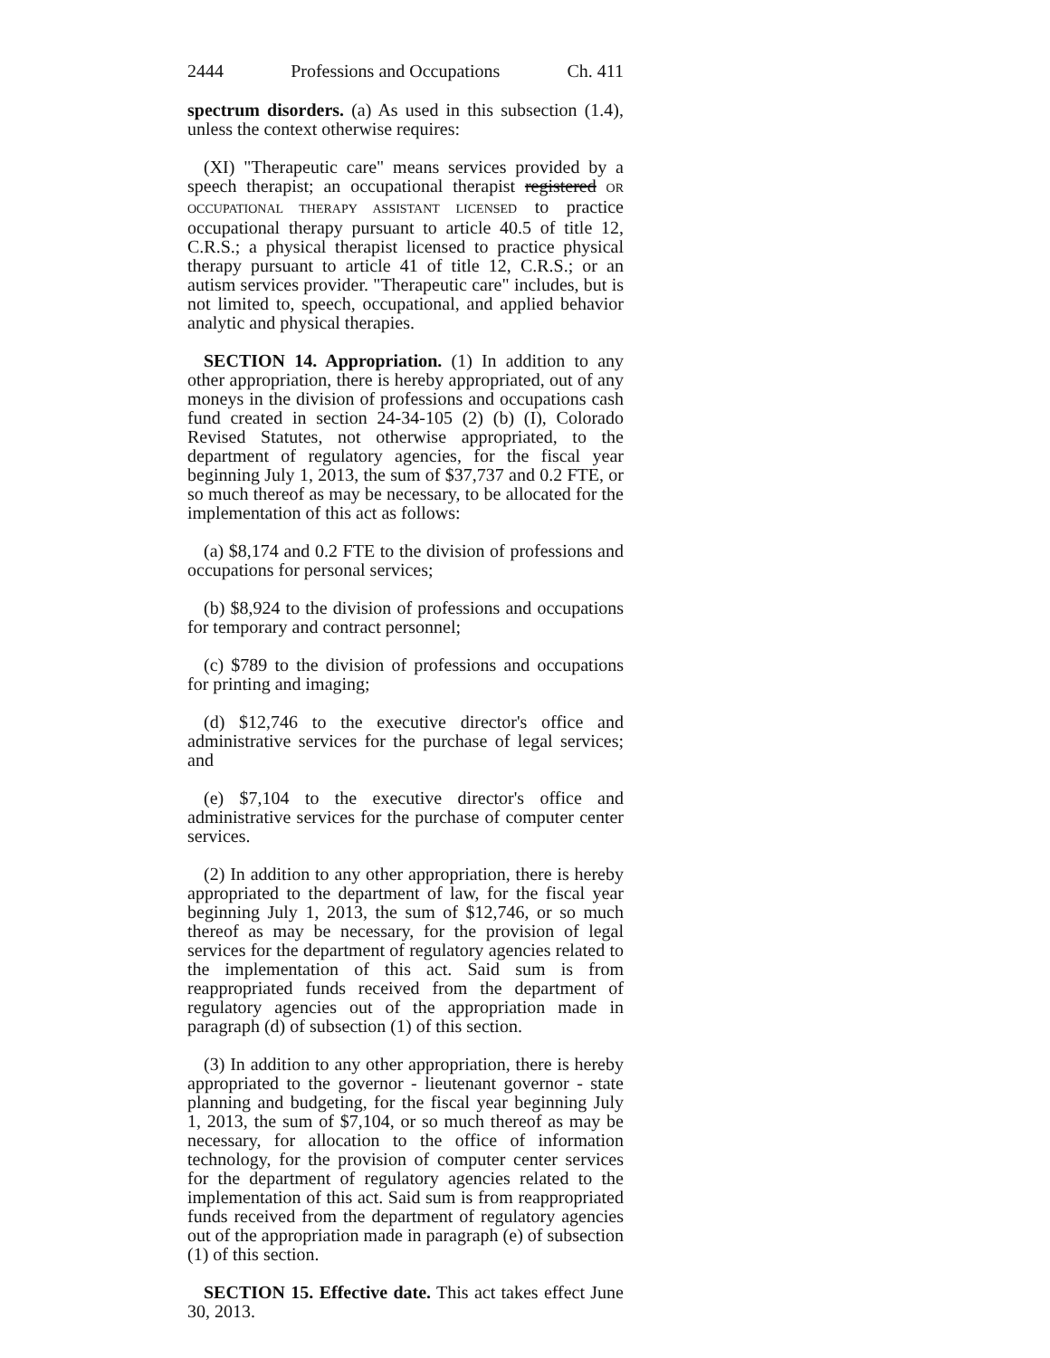2444 Professions and Occupations Ch. 411
spectrum disorders. (a) As used in this subsection (1.4), unless the context otherwise requires:
(XI) "Therapeutic care" means services provided by a speech therapist; an occupational therapist registered OR OCCUPATIONAL THERAPY ASSISTANT LICENSED to practice occupational therapy pursuant to article 40.5 of title 12, C.R.S.; a physical therapist licensed to practice physical therapy pursuant to article 41 of title 12, C.R.S.; or an autism services provider. "Therapeutic care" includes, but is not limited to, speech, occupational, and applied behavior analytic and physical therapies.
SECTION 14. Appropriation. (1) In addition to any other appropriation, there is hereby appropriated, out of any moneys in the division of professions and occupations cash fund created in section 24-34-105 (2) (b) (I), Colorado Revised Statutes, not otherwise appropriated, to the department of regulatory agencies, for the fiscal year beginning July 1, 2013, the sum of $37,737 and 0.2 FTE, or so much thereof as may be necessary, to be allocated for the implementation of this act as follows:
(a) $8,174 and 0.2 FTE to the division of professions and occupations for personal services;
(b) $8,924 to the division of professions and occupations for temporary and contract personnel;
(c) $789 to the division of professions and occupations for printing and imaging;
(d) $12,746 to the executive director's office and administrative services for the purchase of legal services; and
(e) $7,104 to the executive director's office and administrative services for the purchase of computer center services.
(2) In addition to any other appropriation, there is hereby appropriated to the department of law, for the fiscal year beginning July 1, 2013, the sum of $12,746, or so much thereof as may be necessary, for the provision of legal services for the department of regulatory agencies related to the implementation of this act. Said sum is from reappropriated funds received from the department of regulatory agencies out of the appropriation made in paragraph (d) of subsection (1) of this section.
(3) In addition to any other appropriation, there is hereby appropriated to the governor - lieutenant governor - state planning and budgeting, for the fiscal year beginning July 1, 2013, the sum of $7,104, or so much thereof as may be necessary, for allocation to the office of information technology, for the provision of computer center services for the department of regulatory agencies related to the implementation of this act. Said sum is from reappropriated funds received from the department of regulatory agencies out of the appropriation made in paragraph (e) of subsection (1) of this section.
SECTION 15. Effective date. This act takes effect June 30, 2013.